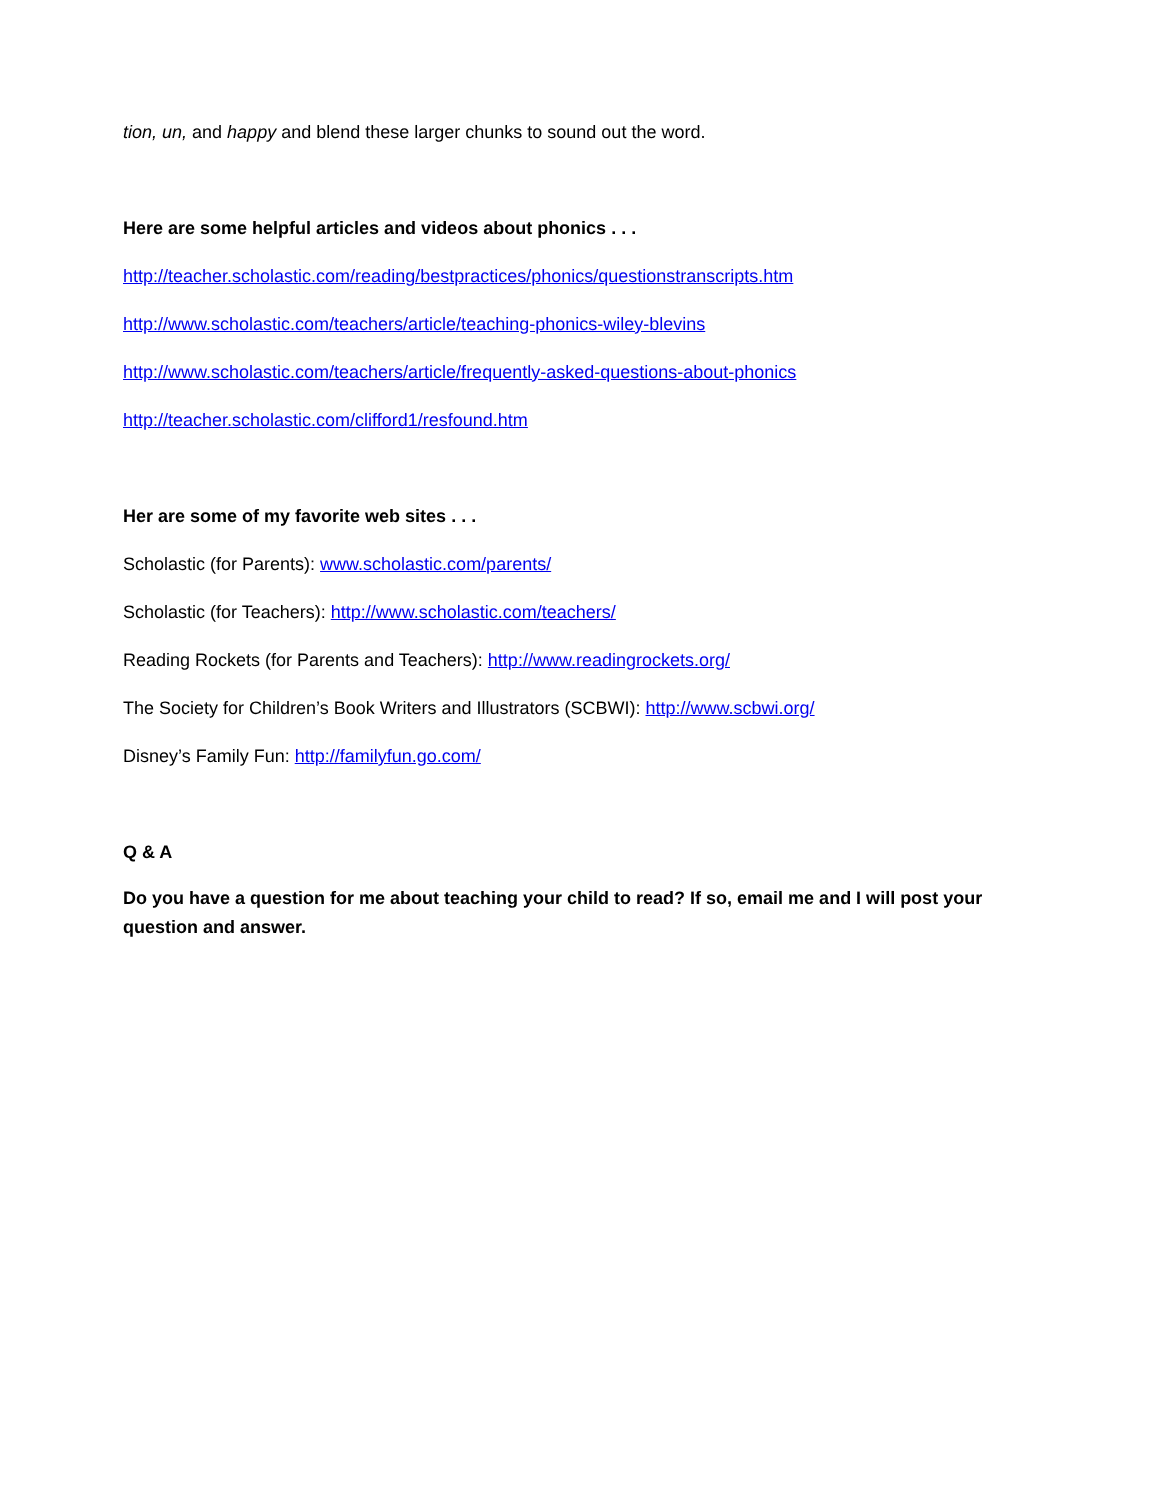tion, un, and happy and blend these larger chunks to sound out the word.
Here are some helpful articles and videos about phonics . . .
http://teacher.scholastic.com/reading/bestpractices/phonics/questionstranscripts.htm
http://www.scholastic.com/teachers/article/teaching-phonics-wiley-blevins
http://www.scholastic.com/teachers/article/frequently-asked-questions-about-phonics
http://teacher.scholastic.com/clifford1/resfound.htm
Her are some of my favorite web sites . . .
Scholastic (for Parents): www.scholastic.com/parents/
Scholastic (for Teachers): http://www.scholastic.com/teachers/
Reading Rockets (for Parents and Teachers): http://www.readingrockets.org/
The Society for Children’s Book Writers and Illustrators (SCBWI): http://www.scbwi.org/
Disney’s Family Fun: http://familyfun.go.com/
Q & A
Do you have a question for me about teaching your child to read? If so, email me and I will post your question and answer.